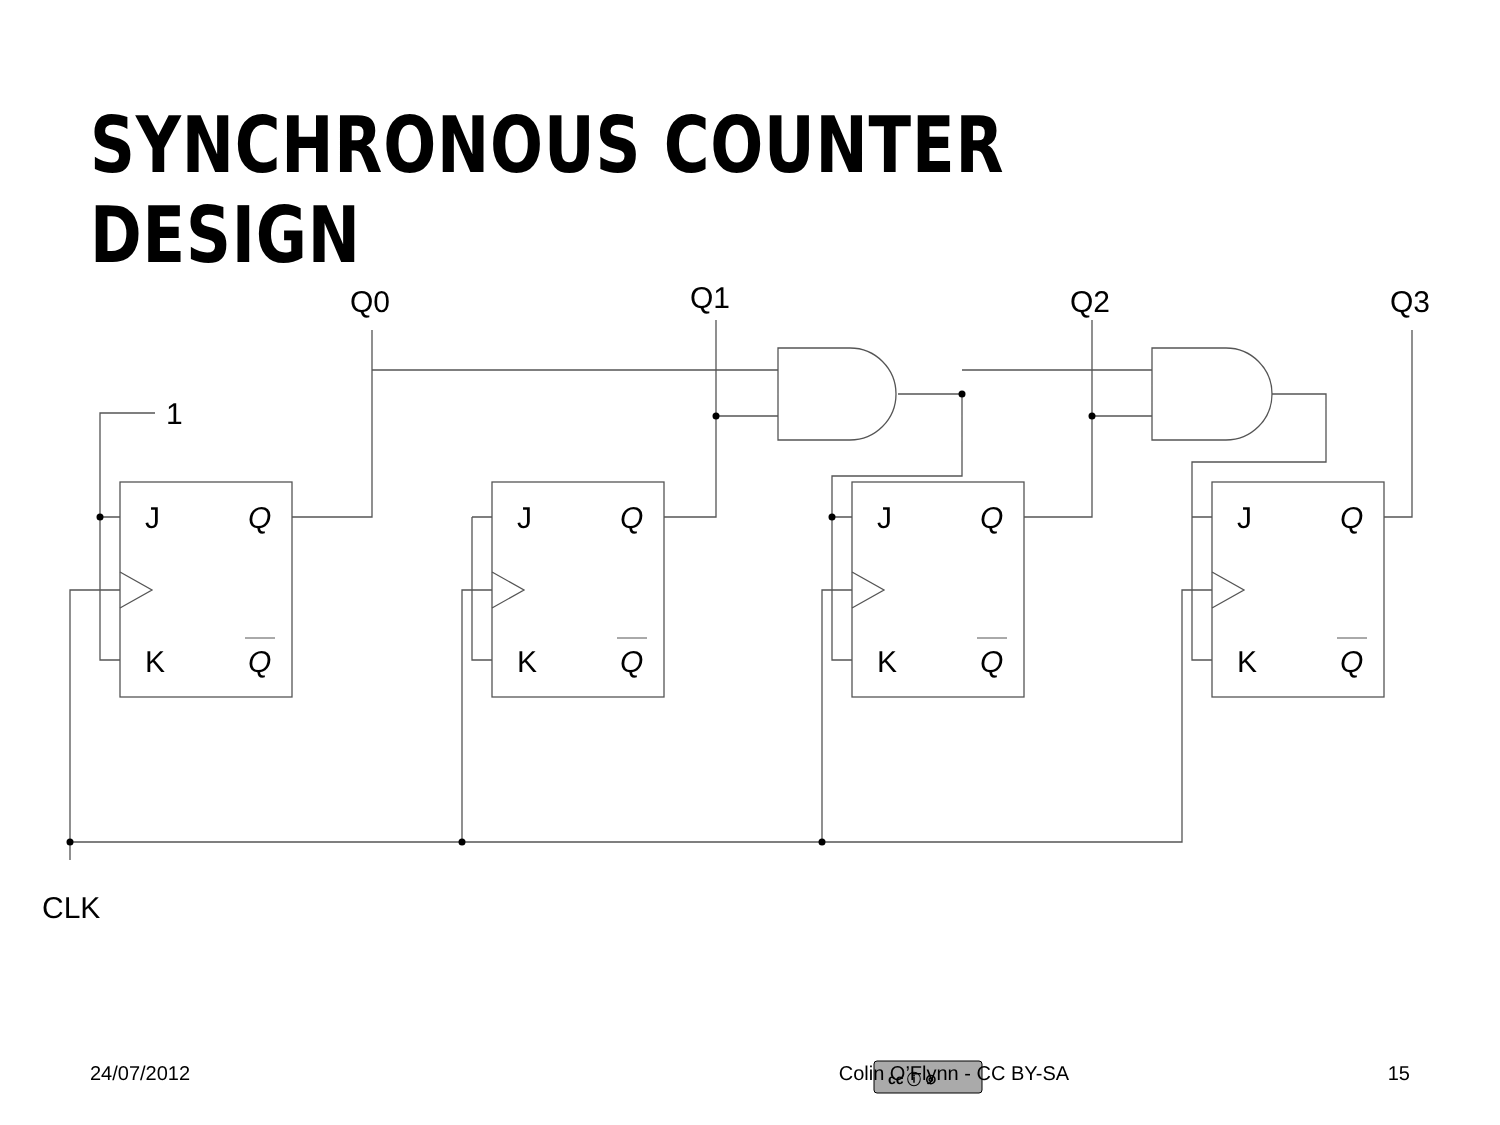SYNCHRONOUS COUNTER DESIGN
Q0
Q1
Q2
Q3
1
CLK
J
Q
K
Q
J
Q
K
Q
J
Q
K
Q
J
Q
K
Q
cc ⓘ ⊚
24/07/2012 Colin O’Flynn - CC BY-SA 15